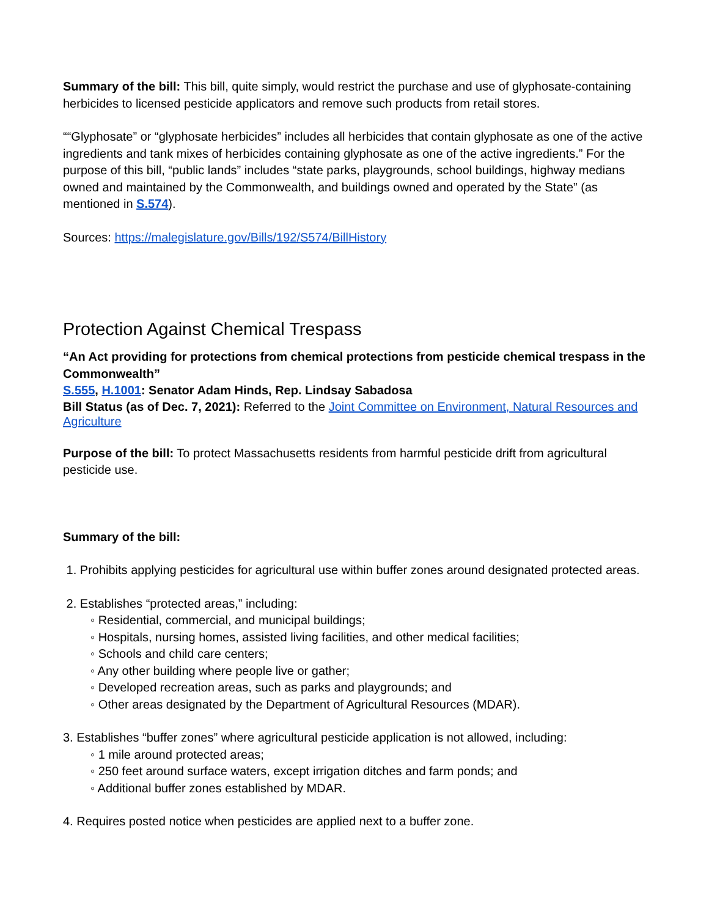Summary of the bill: This bill, quite simply, would restrict the purchase and use of glyphosate-containing herbicides to licensed pesticide applicators and remove such products from retail stores.
““Glyphosate” or “glyphosate herbicides” includes all herbicides that contain glyphosate as one of the active ingredients and tank mixes of herbicides containing glyphosate as one of the active ingredients.” For the purpose of this bill, “public lands” includes “state parks, playgrounds, school buildings, highway medians owned and maintained by the Commonwealth, and buildings owned and operated by the State” (as mentioned in S.574).
Sources: https://malegislature.gov/Bills/192/S574/BillHistory
Protection Against Chemical Trespass
“An Act providing for protections from chemical protections from pesticide chemical trespass in the Commonwealth”
S.555, H.1001: Senator Adam Hinds, Rep. Lindsay Sabadosa
Bill Status (as of Dec. 7, 2021): Referred to the Joint Committee on Environment, Natural Resources and Agriculture
Purpose of the bill: To protect Massachusetts residents from harmful pesticide drift from agricultural pesticide use.
Summary of the bill:
1. Prohibits applying pesticides for agricultural use within buffer zones around designated protected areas.
2. Establishes “protected areas,” including:
◦ Residential, commercial, and municipal buildings;
◦ Hospitals, nursing homes, assisted living facilities, and other medical facilities;
◦ Schools and child care centers;
◦ Any other building where people live or gather;
◦ Developed recreation areas, such as parks and playgrounds; and
◦ Other areas designated by the Department of Agricultural Resources (MDAR).
3. Establishes “buffer zones” where agricultural pesticide application is not allowed, including:
◦ 1 mile around protected areas;
◦ 250 feet around surface waters, except irrigation ditches and farm ponds; and
◦ Additional buffer zones established by MDAR.
4. Requires posted notice when pesticides are applied next to a buffer zone.